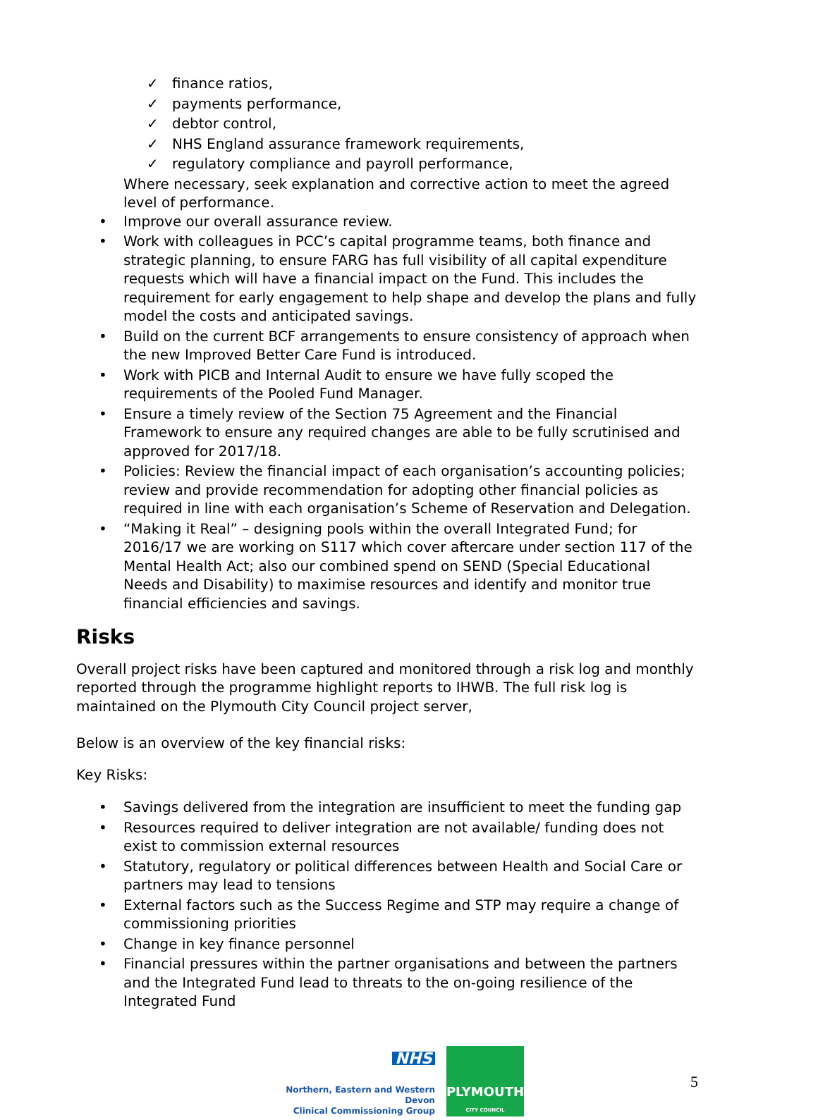✓ finance ratios,
✓ payments performance,
✓ debtor control,
✓ NHS England assurance framework requirements,
✓ regulatory compliance and payroll performance,
Where necessary, seek explanation and corrective action to meet the agreed level of performance.
• Improve our overall assurance review.
• Work with colleagues in PCC’s capital programme teams, both finance and strategic planning, to ensure FARG has full visibility of all capital expenditure requests which will have a financial impact on the Fund. This includes the requirement for early engagement to help shape and develop the plans and fully model the costs and anticipated savings.
• Build on the current BCF arrangements to ensure consistency of approach when the new Improved Better Care Fund is introduced.
• Work with PICB and Internal Audit to ensure we have fully scoped the requirements of the Pooled Fund Manager.
• Ensure a timely review of the Section 75 Agreement and the Financial Framework to ensure any required changes are able to be fully scrutinised and approved for 2017/18.
• Policies: Review the financial impact of each organisation’s accounting policies; review and provide recommendation for adopting other financial policies as required in line with each organisation’s Scheme of Reservation and Delegation.
• “Making it Real” – designing pools within the overall Integrated Fund; for 2016/17 we are working on S117 which cover aftercare under section 117 of the Mental Health Act; also our combined spend on SEND (Special Educational Needs and Disability) to maximise resources and identify and monitor true financial efficiencies and savings.
Risks
Overall project risks have been captured and monitored through a risk log and monthly reported through the programme highlight reports to IHWB. The full risk log is maintained on the Plymouth City Council project server,
Below is an overview of the key financial risks:
Key Risks:
• Savings delivered from the integration are insufficient to meet the funding gap
• Resources required to deliver integration are not available/ funding does not exist to commission external resources
• Statutory, regulatory or political differences between Health and Social Care or partners may lead to tensions
• External factors such as the Success Regime and STP may require a change of commissioning priorities
• Change in key finance personnel
• Financial pressures within the partner organisations and between the partners and the Integrated Fund lead to threats to the on-going resilience of the Integrated Fund
NHS
Northern, Eastern and Western Devon
Clinical Commissioning Group
PLYMOUTH
CITY COUNCIL
5